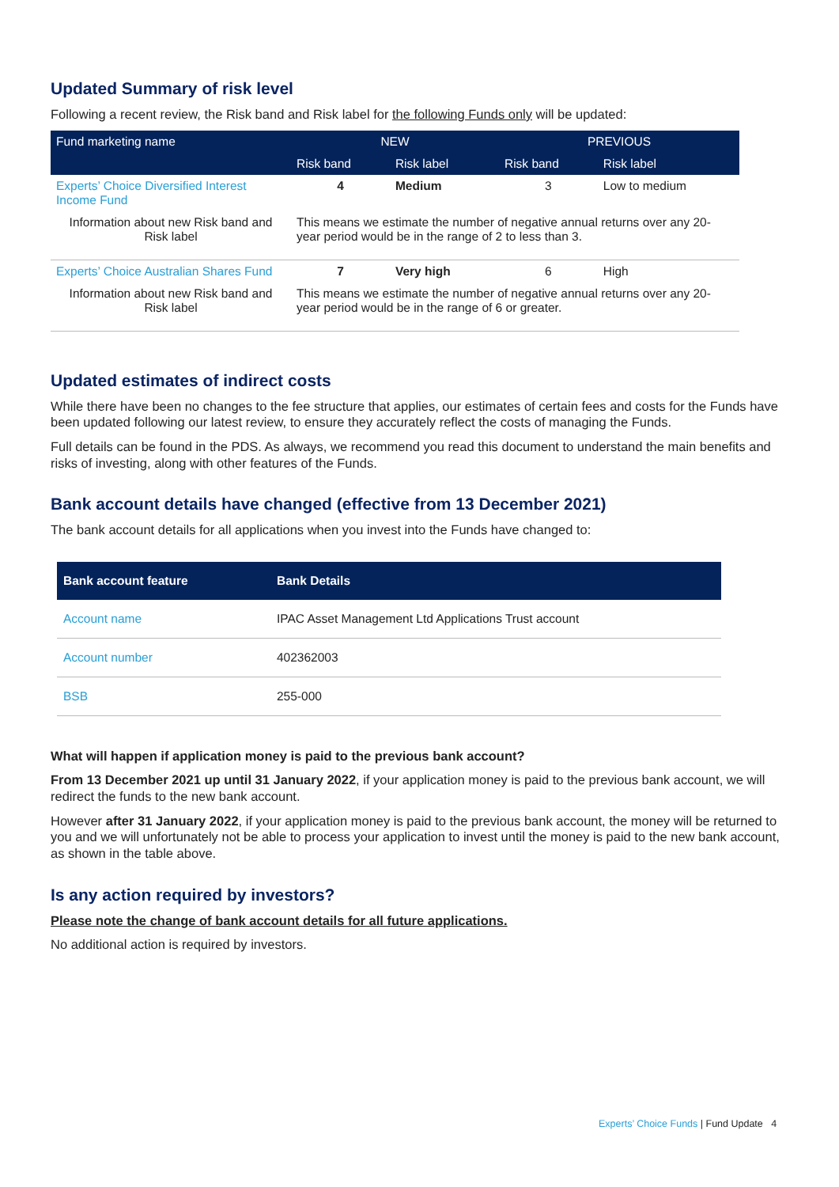Updated Summary of risk level
Following a recent review, the Risk band and Risk label for the following Funds only will be updated:
| Fund marketing name | NEW | | PREVIOUS | |
| --- | --- | --- | --- | --- |
| | Risk band | Risk label | Risk band | Risk label |
| Experts’ Choice Diversified Interest Income Fund | 4 | Medium | 3 | Low to medium |
| Information about new Risk band and Risk label | This means we estimate the number of negative annual returns over any 20-year period would be in the range of 2 to less than 3. | | | |
| Experts’ Choice Australian Shares Fund | 7 | Very high | 6 | High |
| Information about new Risk band and Risk label | This means we estimate the number of negative annual returns over any 20-year period would be in the range of 6 or greater. | | | |
Updated estimates of indirect costs
While there have been no changes to the fee structure that applies, our estimates of certain fees and costs for the Funds have been updated following our latest review, to ensure they accurately reflect the costs of managing the Funds.
Full details can be found in the PDS. As always, we recommend you read this document to understand the main benefits and risks of investing, along with other features of the Funds.
Bank account details have changed (effective from 13 December 2021)
The bank account details for all applications when you invest into the Funds have changed to:
| Bank account feature | Bank Details |
| --- | --- |
| Account name | IPAC Asset Management Ltd Applications Trust account |
| Account number | 402362003 |
| BSB | 255-000 |
What will happen if application money is paid to the previous bank account?
From 13 December 2021 up until 31 January 2022, if your application money is paid to the previous bank account, we will redirect the funds to the new bank account.
However after 31 January 2022, if your application money is paid to the previous bank account, the money will be returned to you and we will unfortunately not be able to process your application to invest until the money is paid to the new bank account, as shown in the table above.
Is any action required by investors?
Please note the change of bank account details for all future applications.
No additional action is required by investors.
Experts’ Choice Funds | Fund Update 4